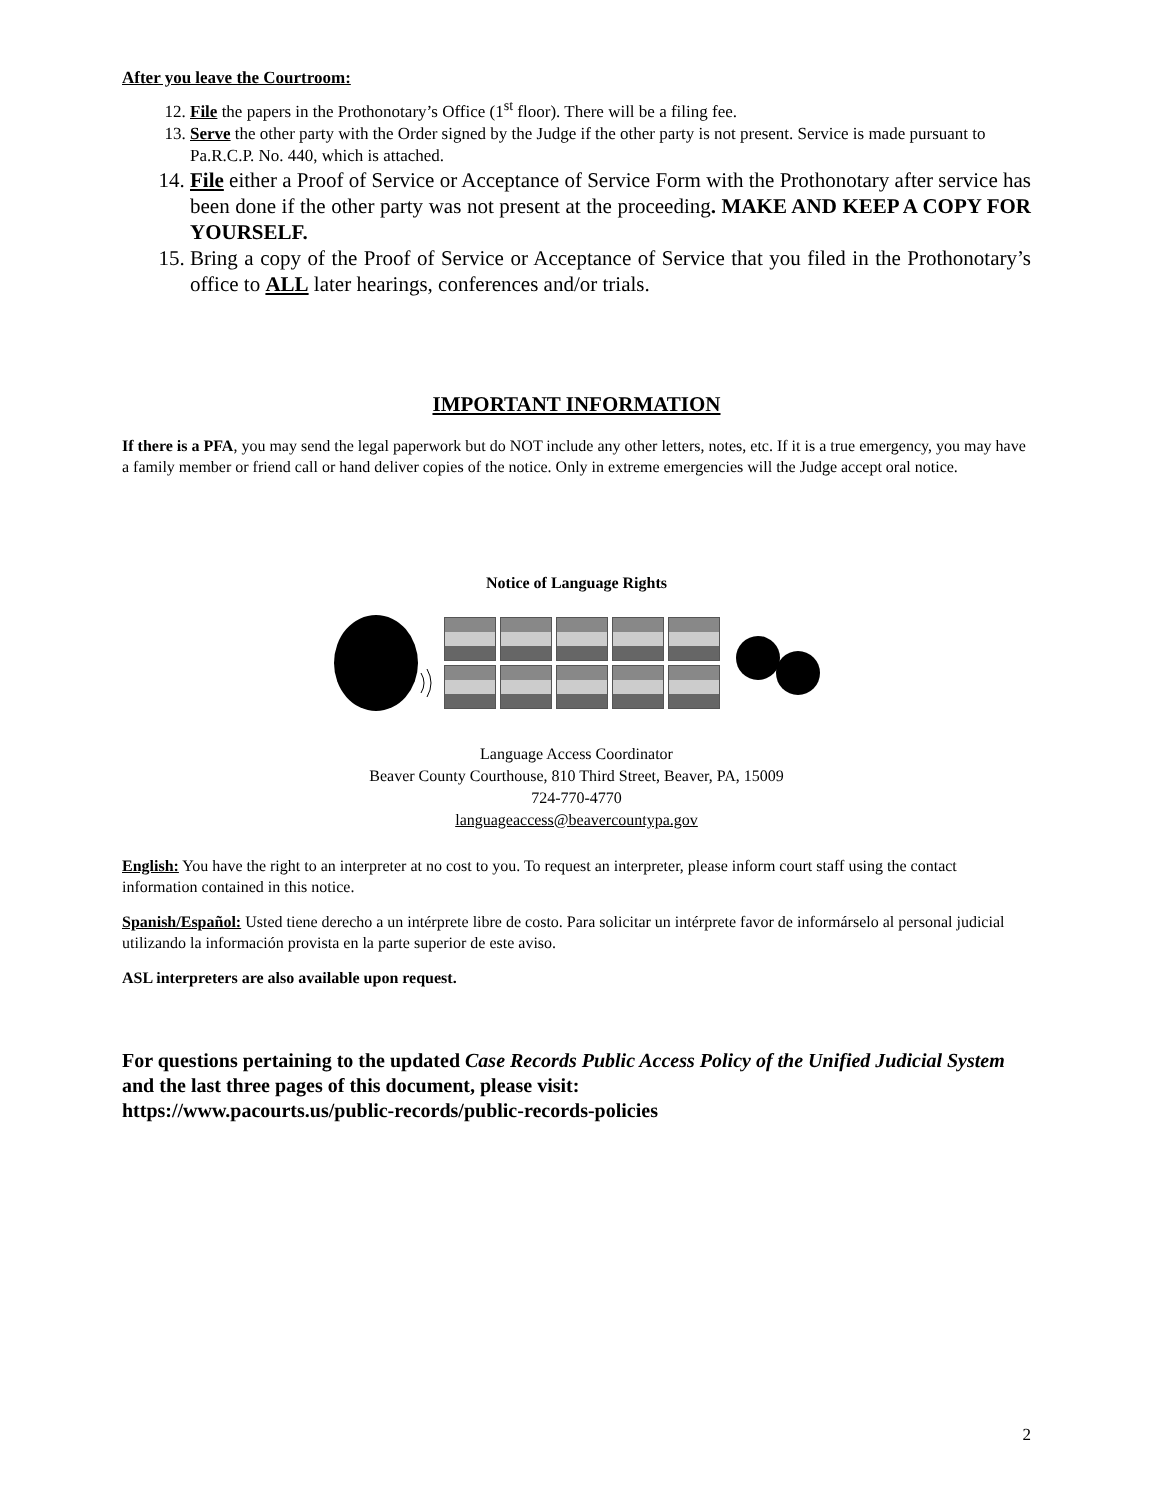After you leave the Courtroom:
12. File the papers in the Prothonotary’s Office (1<sup>st</sup> floor). There will be a filing fee.
13. Serve the other party with the Order signed by the Judge if the other party is not present. Service is made pursuant to Pa.R.C.P. No. 440, which is attached.
14. File either a Proof of Service or Acceptance of Service Form with the Prothonotary after service has been done if the other party was not present at the proceeding. MAKE AND KEEP A COPY FOR YOURSELF.
15. Bring a copy of the Proof of Service or Acceptance of Service that you filed in the Prothonotary’s office to ALL later hearings, conferences and/or trials.
IMPORTANT INFORMATION
If there is a PFA, you may send the legal paperwork but do NOT include any other letters, notes, etc. If it is a true emergency, you may have a family member or friend call or hand deliver copies of the notice. Only in extreme emergencies will the Judge accept oral notice.
Notice of Language Rights
Language Access Coordinator
Beaver County Courthouse, 810 Third Street, Beaver, PA, 15009
724-770-4770
languageaccess@beavercountypa.gov
English: You have the right to an interpreter at no cost to you. To request an interpreter, please inform court staff using the contact information contained in this notice.
Spanish/Español: Usted tiene derecho a un intérprete libre de costo. Para solicitar un intérprete favor de informárselo al personal judicial utilizando la información provista en la parte superior de este aviso.
ASL interpreters are also available upon request.
For questions pertaining to the updated Case Records Public Access Policy of the Unified Judicial System and the last three pages of this document, please visit:
https://www.pacourts.us/public-records/public-records-policies
2